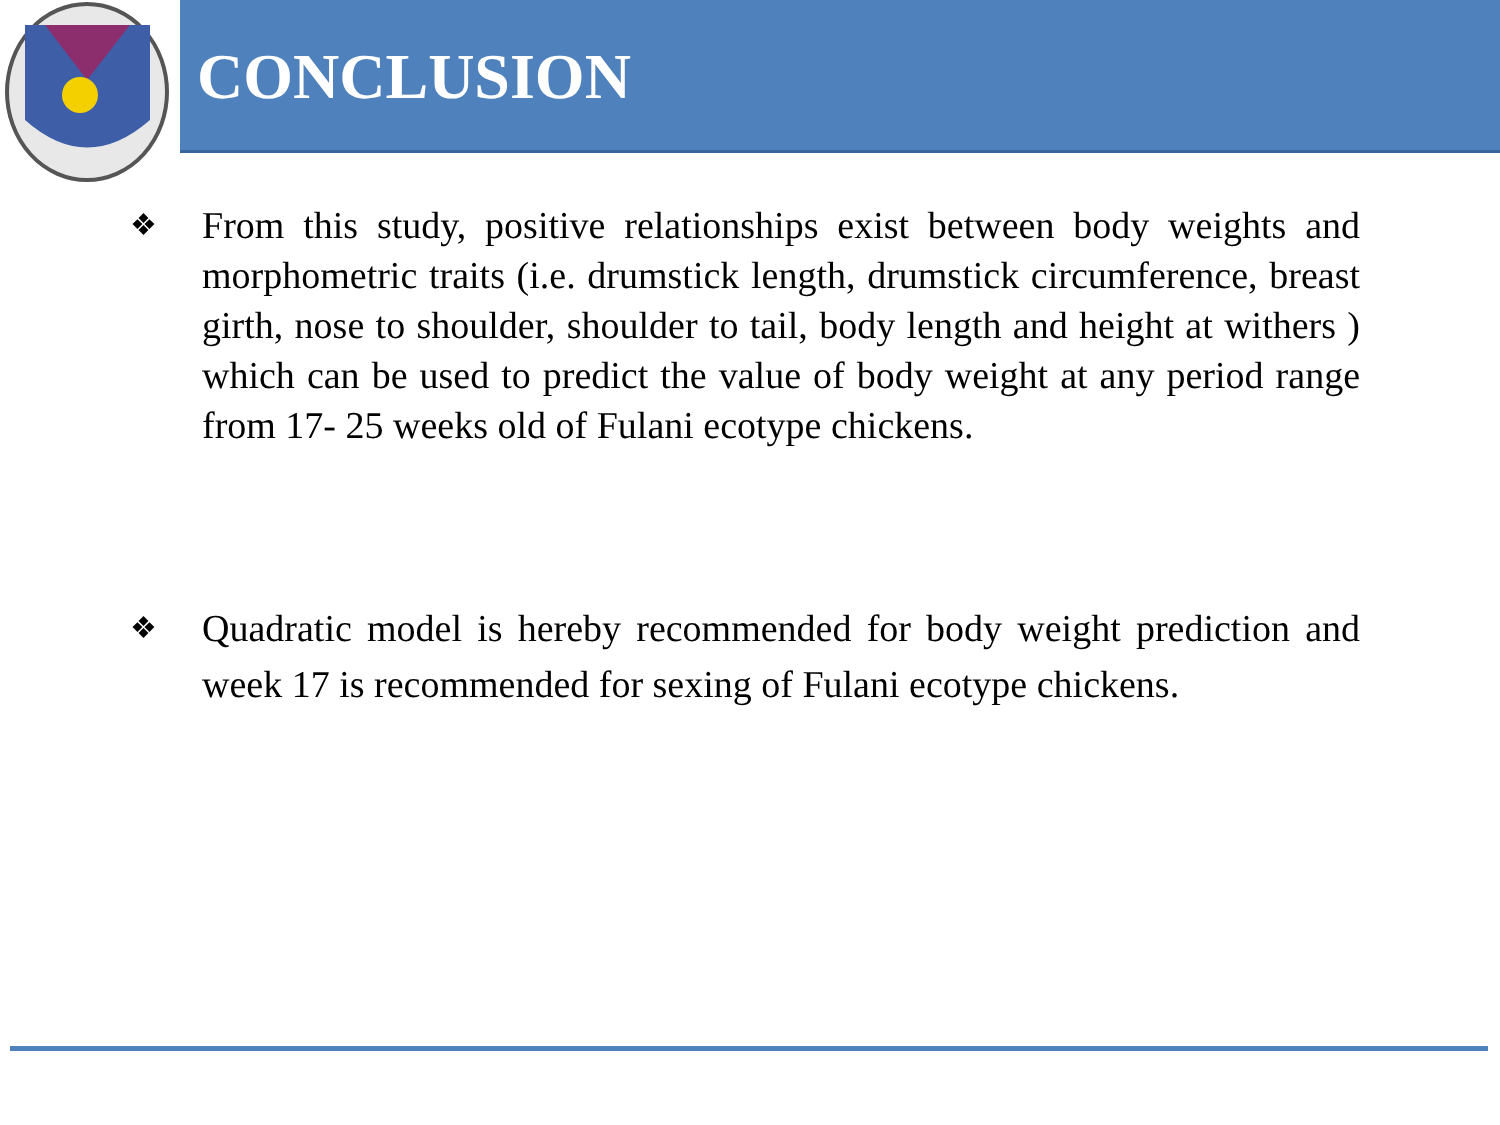CONCLUSION
❖
From this study, positive relationships exist between body weights and morphometric traits (i.e. drumstick length, drumstick circumference, breast girth, nose to shoulder, shoulder to tail, body length and height at withers ) which can be used to predict the value of body weight at any period range from 17- 25 weeks old of Fulani ecotype chickens.
❖
Quadratic model is hereby recommended for body weight prediction and week 17 is recommended for sexing of Fulani ecotype chickens.